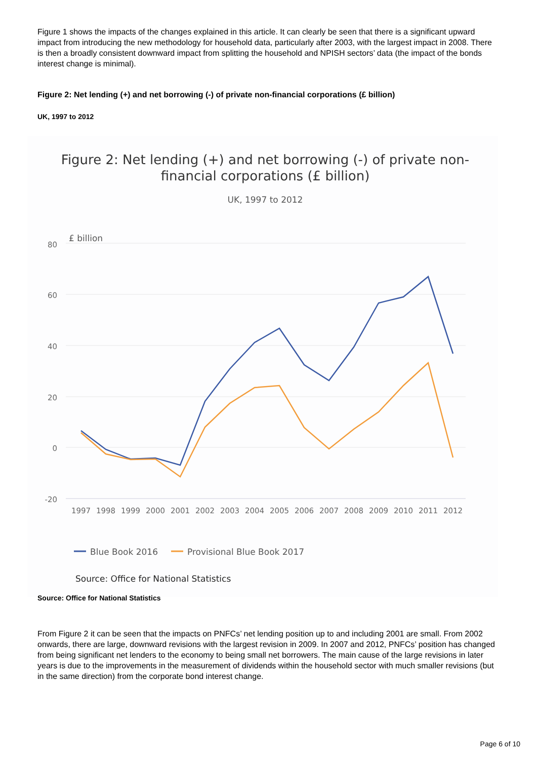Figure 1 shows the impacts of the changes explained in this article. It can clearly be seen that there is a significant upward impact from introducing the new methodology for household data, particularly after 2003, with the largest impact in 2008. There is then a broadly consistent downward impact from splitting the household and NPISH sectors’ data (the impact of the bonds interest change is minimal).
Figure 2: Net lending (+) and net borrowing (-) of private non-financial corporations (£ billion)
UK, 1997 to 2012
Figure 2: Net lending (+) and net borrowing (-) of private non-
financial corporations (£ billion)
UK, 1997 to 2012
£ billion
80
60
40
20
0
-20
1997
1998
1999
2000
2001
2002
2003
2004
2005
2006
2007
2008
2009
2010
2011
2012
Blue Book 2016
Provisional Blue Book 2017
Source: Office for National Statistics
Source: Office for National Statistics
From Figure 2 it can be seen that the impacts on PNFCs’ net lending position up to and including 2001 are small. From 2002 onwards, there are large, downward revisions with the largest revision in 2009. In 2007 and 2012, PNFCs’ position has changed from being significant net lenders to the economy to being small net borrowers. The main cause of the large revisions in later years is due to the improvements in the measurement of dividends within the household sector with much smaller revisions (but in the same direction) from the corporate bond interest change.
Page 6 of 10